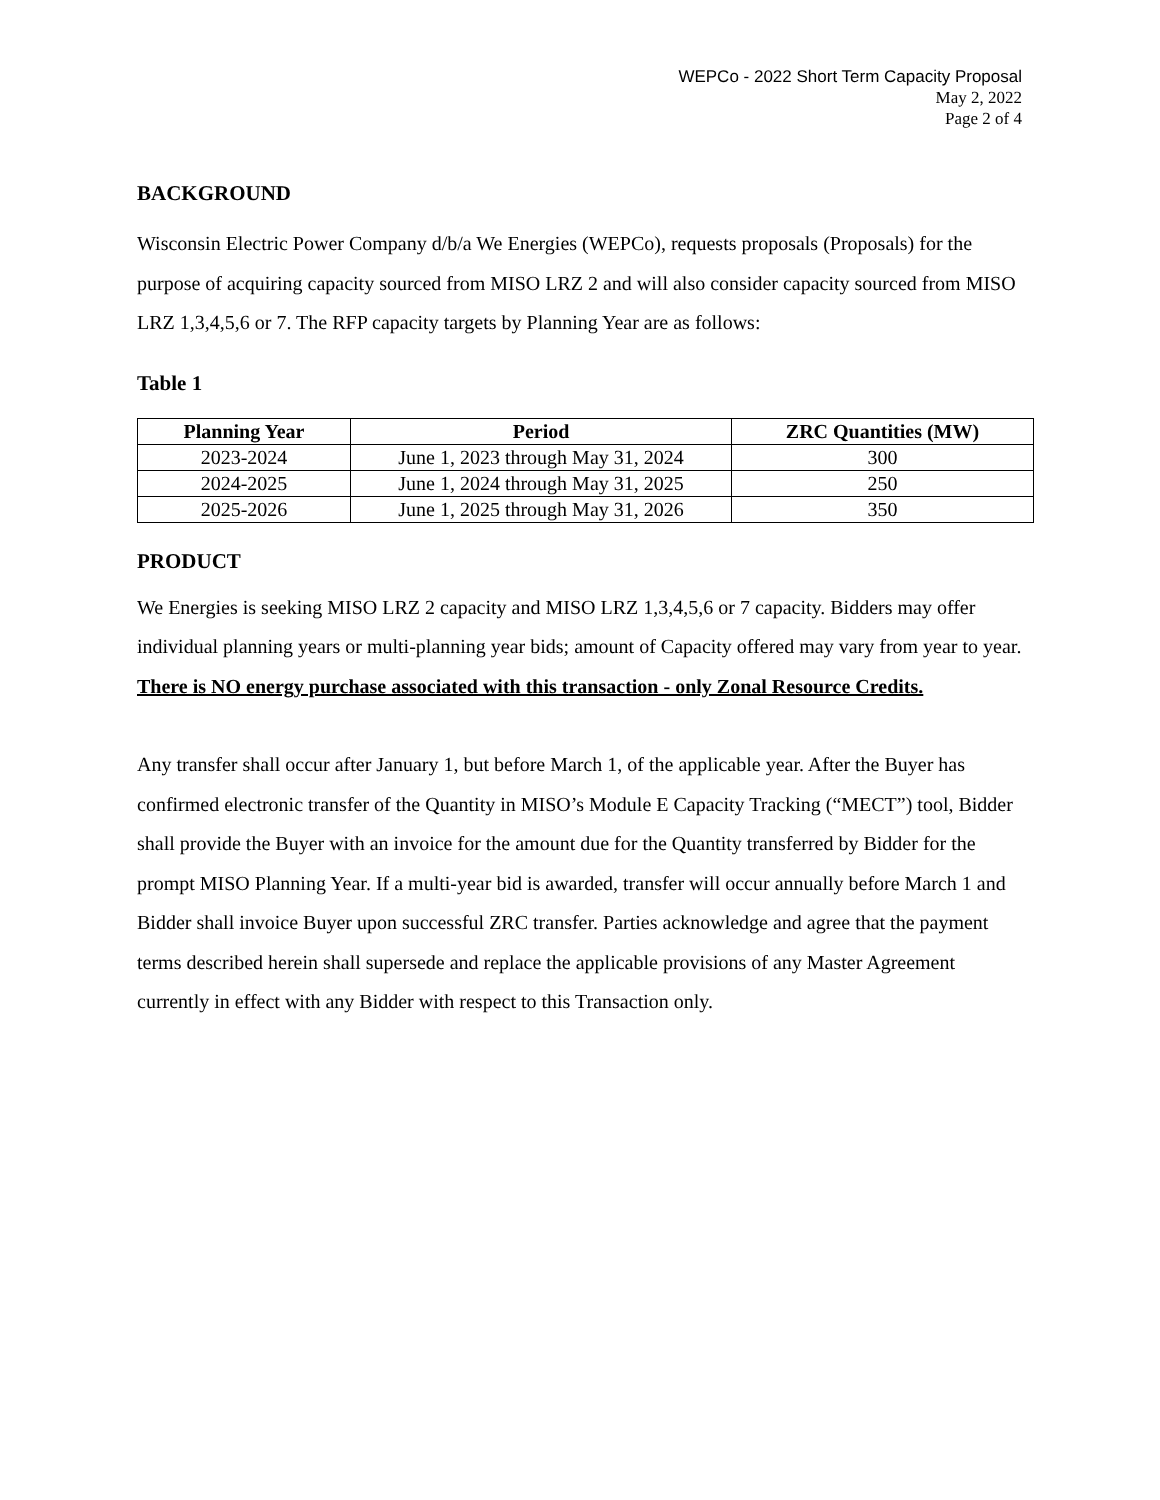WEPCo - 2022 Short Term Capacity Proposal
May 2, 2022
Page 2 of 4
BACKGROUND
Wisconsin Electric Power Company d/b/a We Energies (WEPCo), requests proposals (Proposals) for the purpose of acquiring capacity sourced from MISO LRZ 2 and will also consider capacity sourced from MISO LRZ 1,3,4,5,6 or 7. The RFP capacity targets by Planning Year are as follows:
Table 1
| Planning Year | Period | ZRC Quantities (MW) |
| --- | --- | --- |
| 2023-2024 | June 1, 2023 through May 31, 2024 | 300 |
| 2024-2025 | June 1, 2024 through May 31, 2025 | 250 |
| 2025-2026 | June 1, 2025 through May 31, 2026 | 350 |
PRODUCT
We Energies is seeking MISO LRZ 2 capacity and MISO LRZ 1,3,4,5,6 or 7 capacity. Bidders may offer individual planning years or multi-planning year bids; amount of Capacity offered may vary from year to year. There is NO energy purchase associated with this transaction - only Zonal Resource Credits.
Any transfer shall occur after January 1, but before March 1, of the applicable year. After the Buyer has confirmed electronic transfer of the Quantity in MISO’s Module E Capacity Tracking (“MECT”) tool, Bidder shall provide the Buyer with an invoice for the amount due for the Quantity transferred by Bidder for the prompt MISO Planning Year. If a multi-year bid is awarded, transfer will occur annually before March 1 and Bidder shall invoice Buyer upon successful ZRC transfer. Parties acknowledge and agree that the payment terms described herein shall supersede and replace the applicable provisions of any Master Agreement currently in effect with any Bidder with respect to this Transaction only.